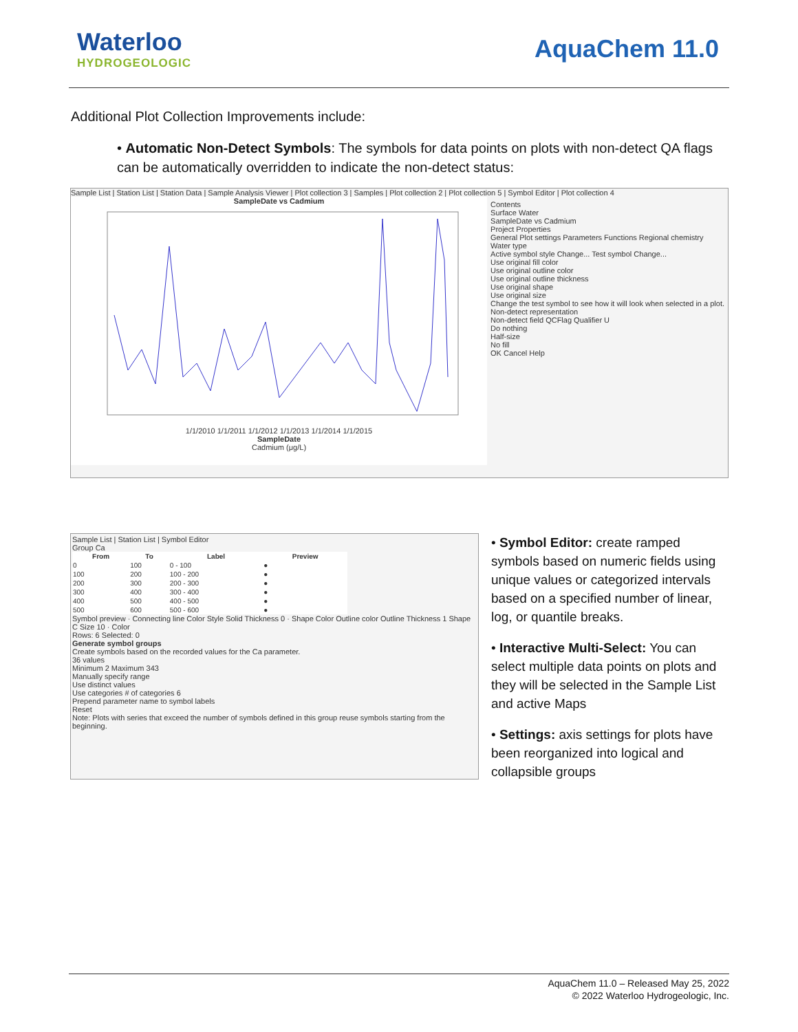Waterloo
HYDROGEOLOGIC
AquaChem 11.0
Additional Plot Collection Improvements include:
• Automatic Non-Detect Symbols: The symbols for data points on plots with non-detect QA flags can be automatically overridden to indicate the non-detect status:
Sample List | Station List | Station Data | Sample Analysis Viewer | Plot collection 3 | Samples | Plot collection 2 | Plot collection 5 | Symbol Editor | Plot collection 4
SampleDate vs Cadmium
1/1/2010 1/1/2011 1/1/2012 1/1/2013 1/1/2014 1/1/2015
SampleDate
Cadmium (μg/L)
Contents
Surface Water
SampleDate vs Cadmium
Project Properties
General Plot settings Parameters Functions Regional chemistry Water type
Active symbol style Change... Test symbol Change...
Use original fill color
Use original outline color
Use original outline thickness
Use original shape
Use original size
Change the test symbol to see how it will look when selected in a plot.
Non-detect representation
Non-detect field QCFlag Qualifier U
Do nothing
Half-size
No fill
OK Cancel Help
Sample List | Station List | Symbol Editor
Group Ca
| From | To | Label | Preview |
| --- | --- | --- | --- |
| 0 | 100 | 0 - 100 | ● |
| 100 | 200 | 100 - 200 | ● |
| 200 | 300 | 200 - 300 | ● |
| 300 | 400 | 300 - 400 | ● |
| 400 | 500 | 400 - 500 | ● |
| 500 | 600 | 500 - 600 | ● |
Symbol preview · Connecting line Color Style Solid Thickness 0 · Shape Color Outline color Outline Thickness 1 Shape C Size 10 · Color
Rows: 6 Selected: 0
Generate symbol groups
Create symbols based on the recorded values for the Ca parameter.
36 values
Minimum 2 Maximum 343
Manually specify range
Use distinct values
Use categories # of categories 6
Prepend parameter name to symbol labels
Reset
Note: Plots with series that exceed the number of symbols defined in this group reuse symbols starting from the beginning.
• Symbol Editor: create ramped symbols based on numeric fields using unique values or categorized intervals based on a specified number of linear, log, or quantile breaks.
• Interactive Multi-Select: You can select multiple data points on plots and they will be selected in the Sample List and active Maps
• Settings: axis settings for plots have been reorganized into logical and collapsible groups
AquaChem 11.0 – Released May 25, 2022
© 2022 Waterloo Hydrogeologic, Inc.